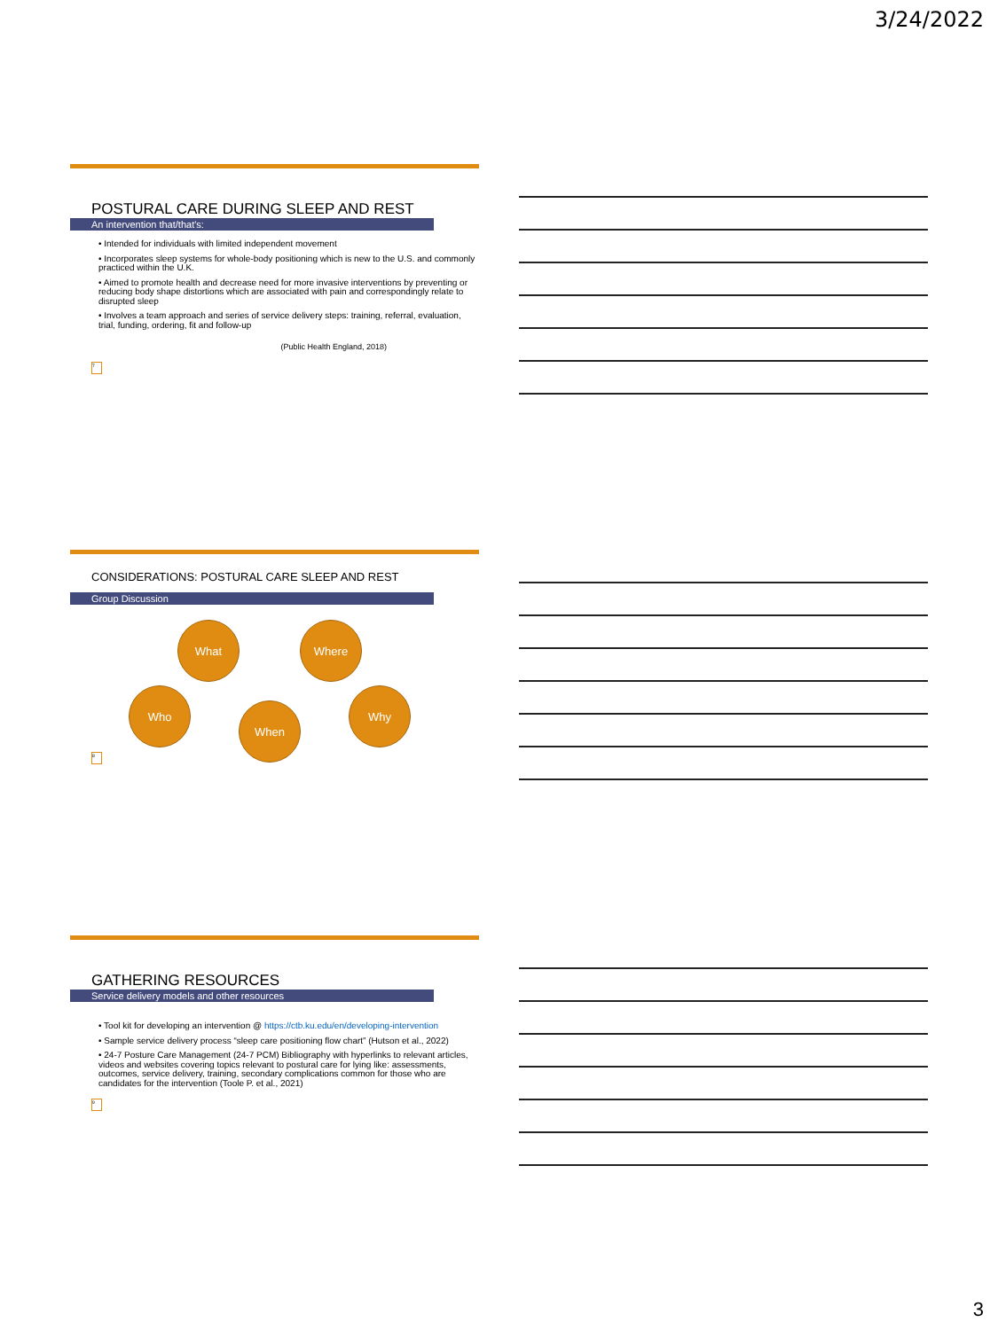3/24/2022
POSTURAL CARE DURING SLEEP AND REST
An intervention that/that's:
• Intended for individuals with limited independent movement
• Incorporates sleep systems for whole-body positioning which is new to the U.S. and commonly practiced within the U.K.
• Aimed to promote health and decrease need for more invasive interventions by preventing or reducing body shape distortions which are associated with pain and correspondingly relate to disrupted sleep
• Involves a team approach and series of service delivery steps: training, referral, evaluation, trial, funding, ordering, fit and follow-up
(Public Health England, 2018)
7
CONSIDERATIONS: POSTURAL CARE SLEEP AND REST
Group Discussion
What Where
Who
When
Why
8
GATHERING RESOURCES
Service delivery models and other resources
• Tool kit for developing an intervention @ https://ctb.ku.edu/en/developing-intervention
• Sample service delivery process “sleep care positioning flow chart” (Hutson et al., 2022)
• 24-7 Posture Care Management (24-7 PCM) Bibliography with hyperlinks to relevant articles, videos and websites covering topics relevant to postural care for lying like: assessments, outcomes, service delivery, training, secondary complications common for those who are candidates for the intervention (Toole P. et al., 2021)
9
3